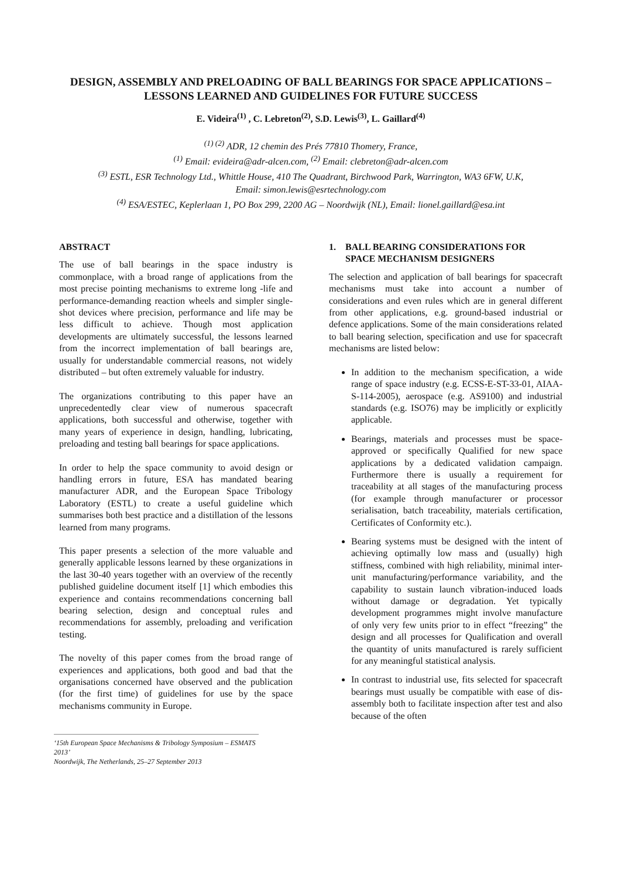DESIGN, ASSEMBLY AND PRELOADING OF BALL BEARINGS FOR SPACE APPLICATIONS – LESSONS LEARNED AND GUIDELINES FOR FUTURE SUCCESS
E. Videira<sup>(1)</sup> , C. Lebreton<sup>(2)</sup>, S.D. Lewis<sup>(3)</sup>, L. Gaillard<sup>(4)</sup>
<sup>(1) (2)</sup> ADR, 12 chemin des Prés 77810 Thomery, France,
<sup>(1)</sup> Email: evideira@adr-alcen.com, <sup>(2)</sup> Email: clebreton@adr-alcen.com
<sup>(3)</sup> ESTL, ESR Technology Ltd., Whittle House, 410 The Quadrant, Birchwood Park, Warrington, WA3 6FW, U.K,
Email: simon.lewis@esrtechnology.com
<sup>(4)</sup> ESA/ESTEC, Keplerlaan 1, PO Box 299, 2200 AG – Noordwijk (NL), Email: lionel.gaillard@esa.int
ABSTRACT
The use of ball bearings in the space industry is commonplace, with a broad range of applications from the most precise pointing mechanisms to extreme long -life and performance-demanding reaction wheels and simpler single-shot devices where precision, performance and life may be less difficult to achieve. Though most application developments are ultimately successful, the lessons learned from the incorrect implementation of ball bearings are, usually for understandable commercial reasons, not widely distributed – but often extremely valuable for industry.
The organizations contributing to this paper have an unprecedentedly clear view of numerous spacecraft applications, both successful and otherwise, together with many years of experience in design, handling, lubricating, preloading and testing ball bearings for space applications.
In order to help the space community to avoid design or handling errors in future, ESA has mandated bearing manufacturer ADR, and the European Space Tribology Laboratory (ESTL) to create a useful guideline which summarises both best practice and a distillation of the lessons learned from many programs.
This paper presents a selection of the more valuable and generally applicable lessons learned by these organizations in the last 30-40 years together with an overview of the recently published guideline document itself [1] which embodies this experience and contains recommendations concerning ball bearing selection, design and conceptual rules and recommendations for assembly, preloading and verification testing.
The novelty of this paper comes from the broad range of experiences and applications, both good and bad that the organisations concerned have observed and the publication (for the first time) of guidelines for use by the space mechanisms community in Europe.
‘15th European Space Mechanisms & Tribology Symposium – ESMATS 2013’
Noordwijk, The Netherlands, 25–27 September 2013
1. BALL BEARING CONSIDERATIONS FOR
SPACE MECHANISM DESIGNERS
The selection and application of ball bearings for spacecraft mechanisms must take into account a number of considerations and even rules which are in general different from other applications, e.g. ground-based industrial or defence applications. Some of the main considerations related to ball bearing selection, specification and use for spacecraft mechanisms are listed below:
In addition to the mechanism specification, a wide range of space industry (e.g. ECSS-E-ST-33-01, AIAA-S-114-2005), aerospace (e.g. AS9100) and industrial standards (e.g. ISO76) may be implicitly or explicitly applicable.
Bearings, materials and processes must be space-approved or specifically Qualified for new space applications by a dedicated validation campaign. Furthermore there is usually a requirement for traceability at all stages of the manufacturing process (for example through manufacturer or processor serialisation, batch traceability, materials certification, Certificates of Conformity etc.).
Bearing systems must be designed with the intent of achieving optimally low mass and (usually) high stiffness, combined with high reliability, minimal inter-unit manufacturing/performance variability, and the capability to sustain launch vibration-induced loads without damage or degradation. Yet typically development programmes might involve manufacture of only very few units prior to in effect “freezing” the design and all processes for Qualification and overall the quantity of units manufactured is rarely sufficient for any meaningful statistical analysis.
In contrast to industrial use, fits selected for spacecraft bearings must usually be compatible with ease of dis-assembly both to facilitate inspection after test and also because of the often